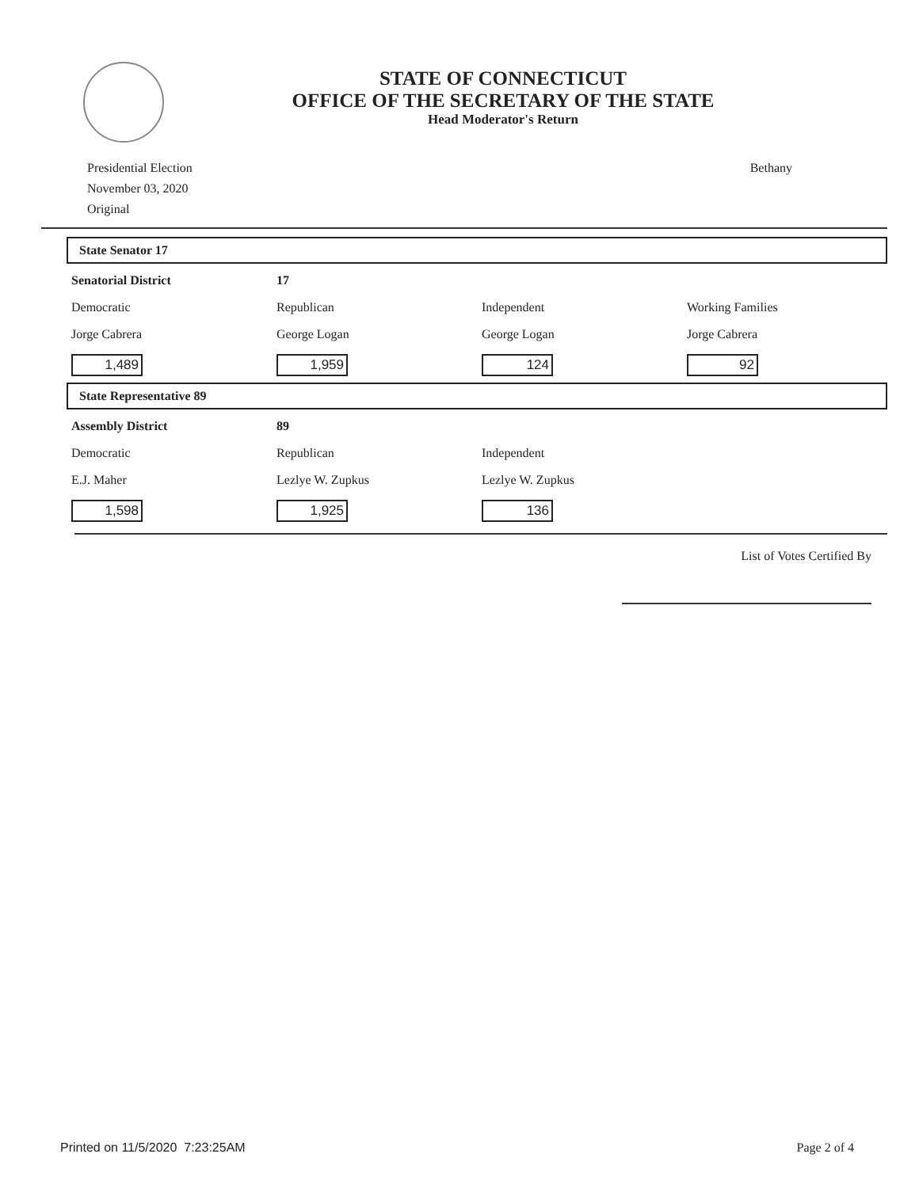STATE OF CONNECTICUT
OFFICE OF THE SECRETARY OF THE STATE
Head Moderator's Return
Presidential Election
November 03, 2020
Original
Bethany
State Senator 17
| Senatorial District | 17 | | |
| Democratic | Republican | Independent | Working Families |
| Jorge Cabrera | George Logan | George Logan | Jorge Cabrera |
| 1,489 | 1,959 | 124 | 92 |
State Representative 89
| Assembly District | 89 | | |
| Democratic | Republican | Independent | |
| E.J. Maher | Lezlye W. Zupkus | Lezlye W. Zupkus | |
| 1,598 | 1,925 | 136 | |
List of Votes Certified By
Printed on 11/5/2020 7:23:25AM Page 2 of 4